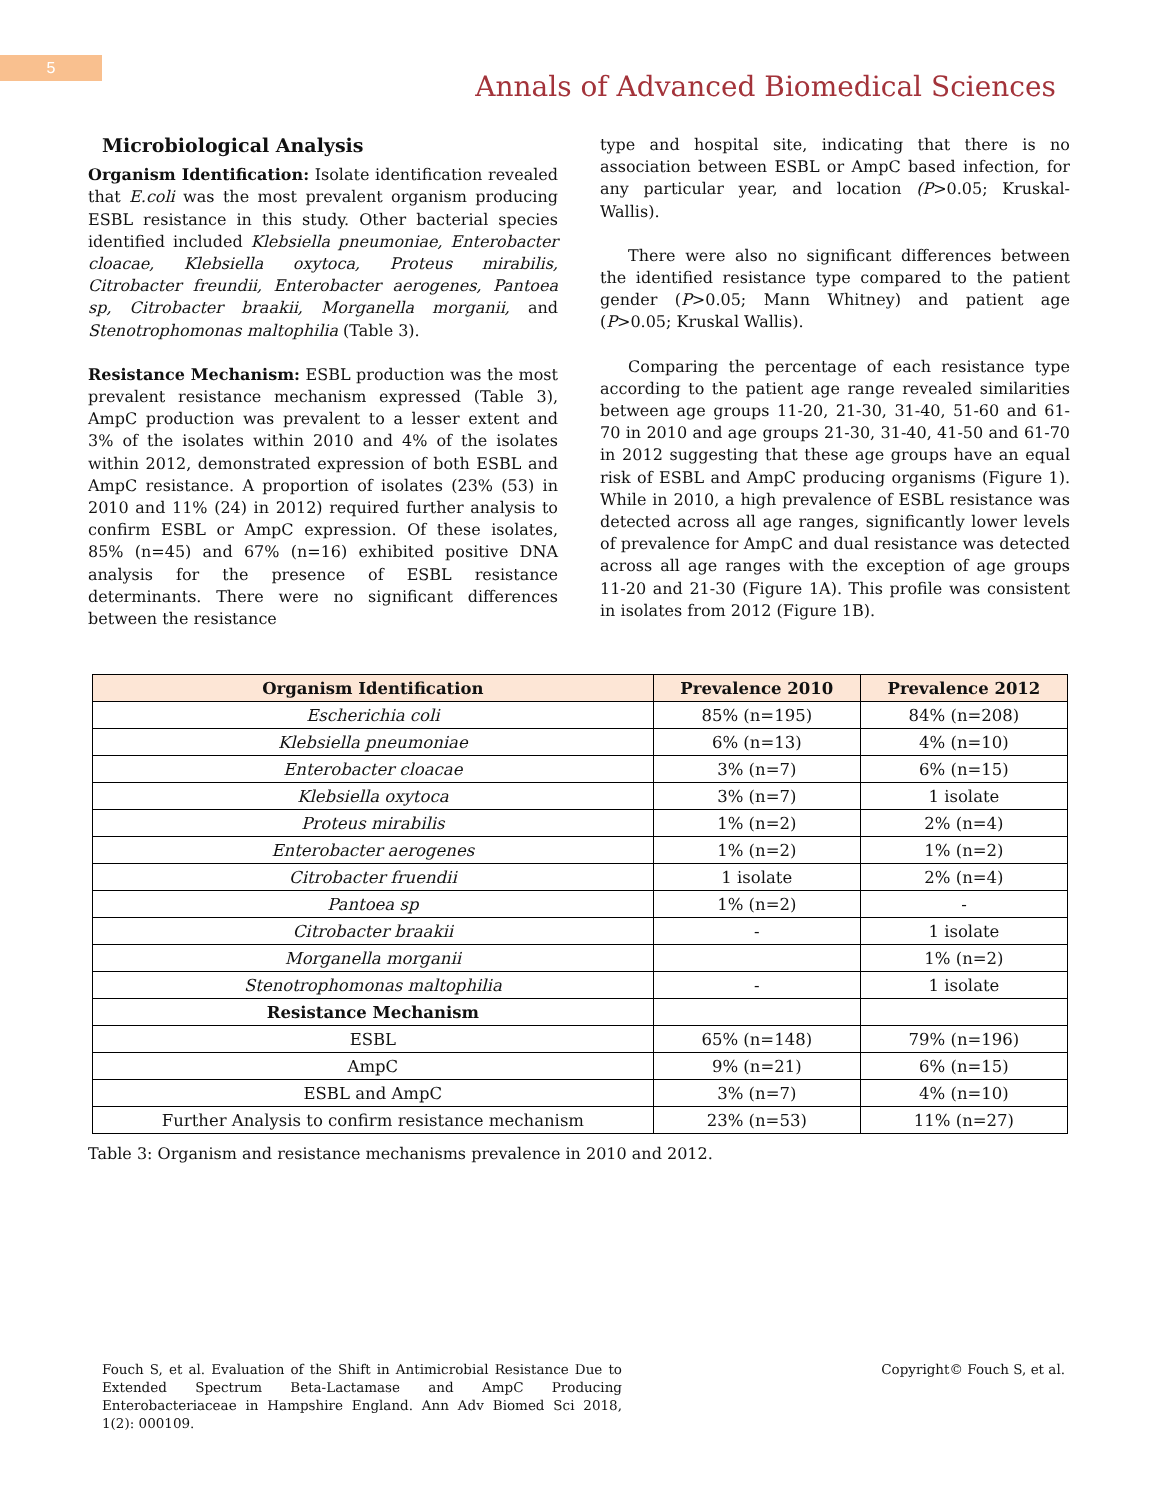5
Annals of Advanced Biomedical Sciences
Microbiological Analysis
Organism Identification: Isolate identification revealed that E.coli was the most prevalent organism producing ESBL resistance in this study. Other bacterial species identified included Klebsiella pneumoniae, Enterobacter cloacae, Klebsiella oxytoca, Proteus mirabilis, Citrobacter freundii, Enterobacter aerogenes, Pantoea sp, Citrobacter braakii, Morganella morganii, and Stenotrophomonas maltophilia (Table 3).
Resistance Mechanism: ESBL production was the most prevalent resistance mechanism expressed (Table 3), AmpC production was prevalent to a lesser extent and 3% of the isolates within 2010 and 4% of the isolates within 2012, demonstrated expression of both ESBL and AmpC resistance. A proportion of isolates (23% (53) in 2010 and 11% (24) in 2012) required further analysis to confirm ESBL or AmpC expression. Of these isolates, 85% (n=45) and 67% (n=16) exhibited positive DNA analysis for the presence of ESBL resistance determinants. There were no significant differences between the resistance
type and hospital site, indicating that there is no association between ESBL or AmpC based infection, for any particular year, and location (P>0.05; Kruskal-Wallis).
There were also no significant differences between the identified resistance type compared to the patient gender (P>0.05; Mann Whitney) and patient age (P>0.05; Kruskal Wallis).
Comparing the percentage of each resistance type according to the patient age range revealed similarities between age groups 11-20, 21-30, 31-40, 51-60 and 61-70 in 2010 and age groups 21-30, 31-40, 41-50 and 61-70 in 2012 suggesting that these age groups have an equal risk of ESBL and AmpC producing organisms (Figure 1). While in 2010, a high prevalence of ESBL resistance was detected across all age ranges, significantly lower levels of prevalence for AmpC and dual resistance was detected across all age ranges with the exception of age groups 11-20 and 21-30 (Figure 1A). This profile was consistent in isolates from 2012 (Figure 1B).
| Organism Identification | Prevalence 2010 | Prevalence 2012 |
| --- | --- | --- |
| Escherichia coli | 85% (n=195) | 84% (n=208) |
| Klebsiella pneumoniae | 6% (n=13) | 4% (n=10) |
| Enterobacter cloacae | 3% (n=7) | 6% (n=15) |
| Klebsiella oxytoca | 3% (n=7) | 1 isolate |
| Proteus mirabilis | 1% (n=2) | 2% (n=4) |
| Enterobacter aerogenes | 1% (n=2) | 1% (n=2) |
| Citrobacter fruendii | 1 isolate | 2% (n=4) |
| Pantoea sp | 1% (n=2) | - |
| Citrobacter braakii | - | 1 isolate |
| Morganella morganii | | 1% (n=2) |
| Stenotrophomonas maltophilia | - | 1 isolate |
| Resistance Mechanism | | |
| ESBL | 65% (n=148) | 79% (n=196) |
| AmpC | 9% (n=21) | 6% (n=15) |
| ESBL and AmpC | 3% (n=7) | 4% (n=10) |
| Further Analysis to confirm resistance mechanism | 23% (n=53) | 11% (n=27) |
Table 3: Organism and resistance mechanisms prevalence in 2010 and 2012.
Fouch S, et al. Evaluation of the Shift in Antimicrobial Resistance Due to Extended Spectrum Beta-Lactamase and AmpC Producing Enterobacteriaceae in Hampshire England. Ann Adv Biomed Sci 2018, 1(2): 000109.
Copyright© Fouch S, et al.